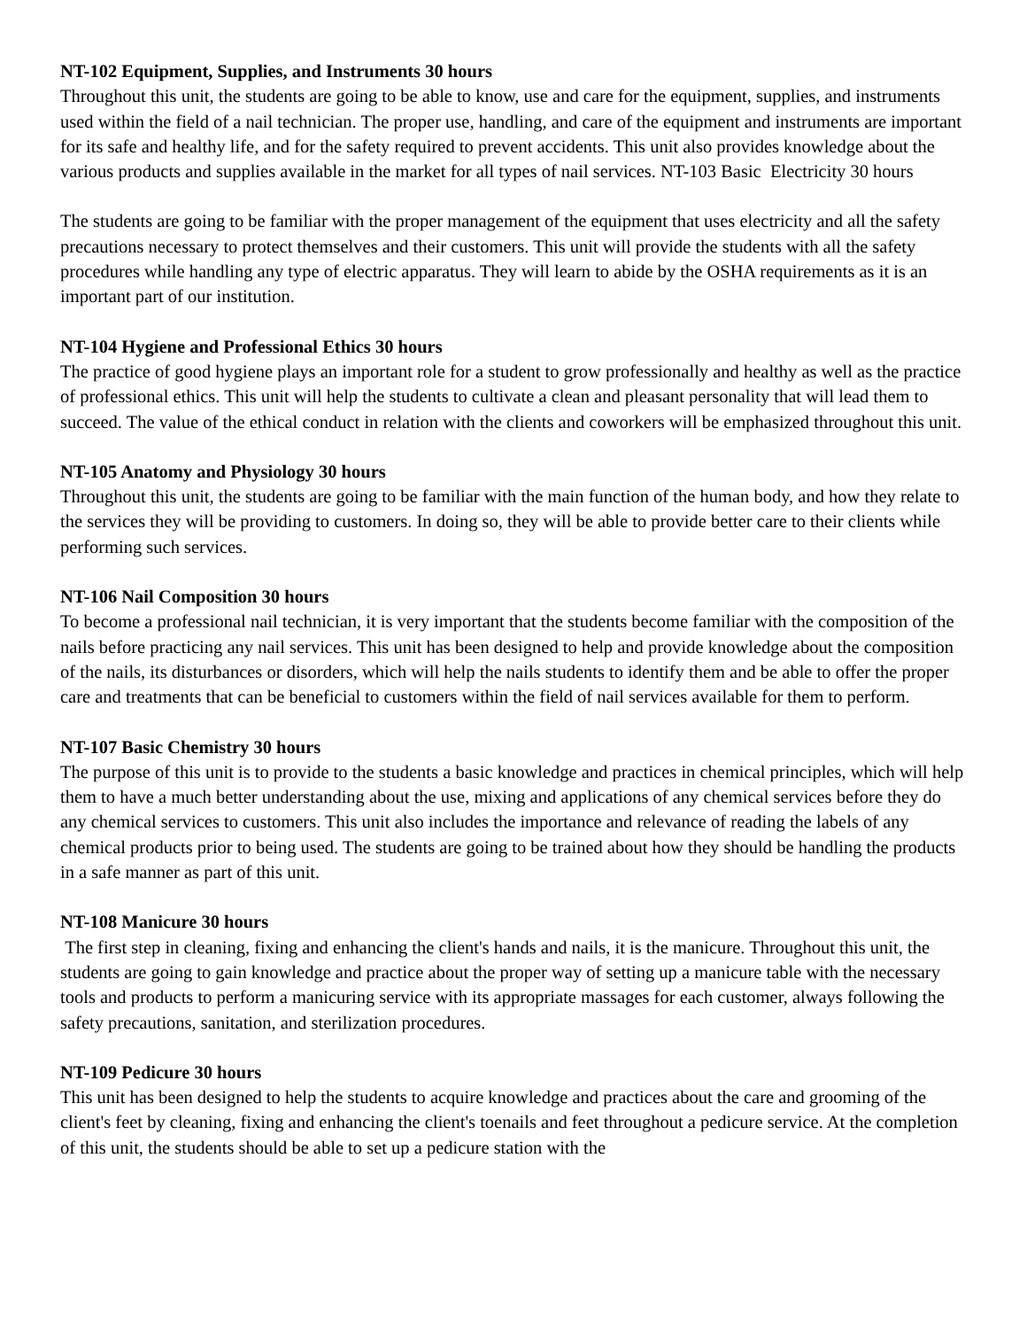NT-102 Equipment, Supplies, and Instruments 30 hours
Throughout this unit, the students are going to be able to know, use and care for the equipment, supplies, and instruments used within the field of a nail technician. The proper use, handling, and care of the equipment and instruments are important for its safe and healthy life, and for the safety required to prevent accidents. This unit also provides knowledge about the various products and supplies available in the market for all types of nail services. NT-103 Basic Electricity 30 hours
The students are going to be familiar with the proper management of the equipment that uses electricity and all the safety precautions necessary to protect themselves and their customers. This unit will provide the students with all the safety procedures while handling any type of electric apparatus. They will learn to abide by the OSHA requirements as it is an important part of our institution.
NT-104 Hygiene and Professional Ethics 30 hours
The practice of good hygiene plays an important role for a student to grow professionally and healthy as well as the practice of professional ethics. This unit will help the students to cultivate a clean and pleasant personality that will lead them to succeed. The value of the ethical conduct in relation with the clients and coworkers will be emphasized throughout this unit.
NT-105 Anatomy and Physiology 30 hours
Throughout this unit, the students are going to be familiar with the main function of the human body, and how they relate to the services they will be providing to customers. In doing so, they will be able to provide better care to their clients while performing such services.
NT-106 Nail Composition 30 hours
To become a professional nail technician, it is very important that the students become familiar with the composition of the nails before practicing any nail services. This unit has been designed to help and provide knowledge about the composition of the nails, its disturbances or disorders, which will help the nails students to identify them and be able to offer the proper care and treatments that can be beneficial to customers within the field of nail services available for them to perform.
NT-107 Basic Chemistry 30 hours
The purpose of this unit is to provide to the students a basic knowledge and practices in chemical principles, which will help them to have a much better understanding about the use, mixing and applications of any chemical services before they do any chemical services to customers. This unit also includes the importance and relevance of reading the labels of any chemical products prior to being used. The students are going to be trained about how they should be handling the products in a safe manner as part of this unit.
NT-108 Manicure 30 hours
The first step in cleaning, fixing and enhancing the client's hands and nails, it is the manicure. Throughout this unit, the students are going to gain knowledge and practice about the proper way of setting up a manicure table with the necessary tools and products to perform a manicuring service with its appropriate massages for each customer, always following the safety precautions, sanitation, and sterilization procedures.
NT-109 Pedicure 30 hours
This unit has been designed to help the students to acquire knowledge and practices about the care and grooming of the client's feet by cleaning, fixing and enhancing the client's toenails and feet throughout a pedicure service. At the completion of this unit, the students should be able to set up a pedicure station with the